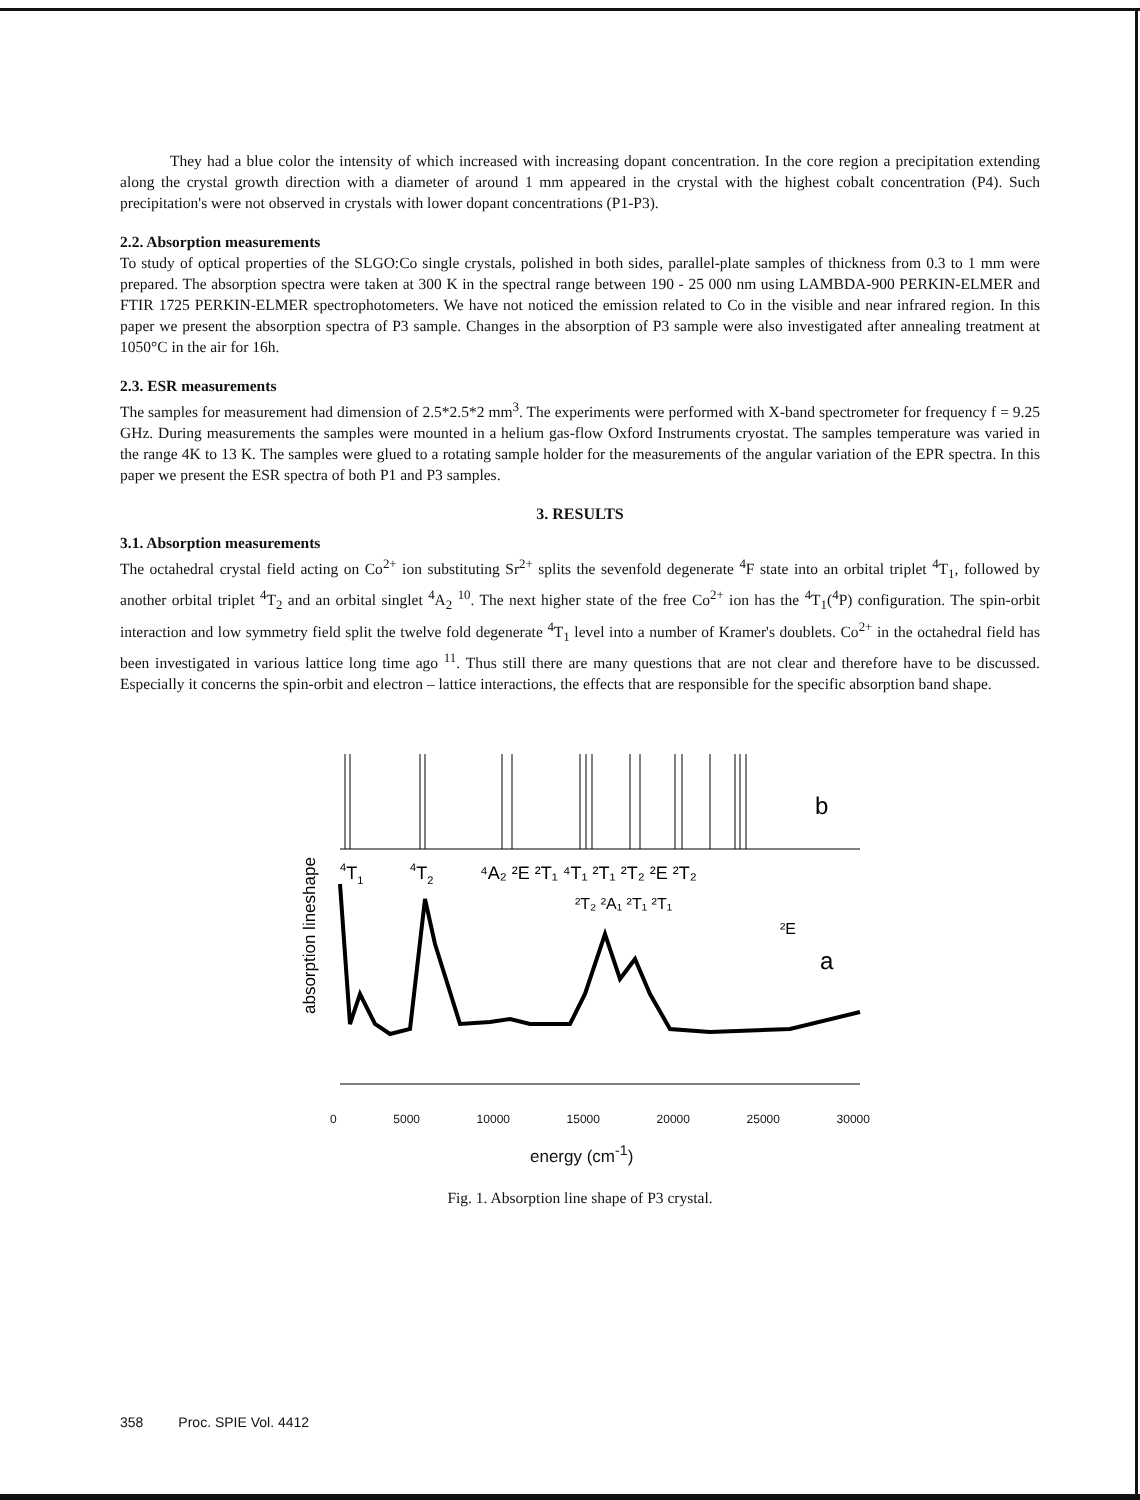They had a blue color the intensity of which increased with increasing dopant concentration. In the core region a precipitation extending along the crystal growth direction with a diameter of around 1 mm appeared in the crystal with the highest cobalt concentration (P4). Such precipitation's were not observed in crystals with lower dopant concentrations (P1-P3).
2.2. Absorption measurements
To study of optical properties of the SLGO:Co single crystals, polished in both sides, parallel-plate samples of thickness from 0.3 to 1 mm were prepared. The absorption spectra were taken at 300 K in the spectral range between 190 - 25 000 nm using LAMBDA-900 PERKIN-ELMER and FTIR 1725 PERKIN-ELMER spectrophotometers. We have not noticed the emission related to Co in the visible and near infrared region. In this paper we present the absorption spectra of P3 sample. Changes in the absorption of P3 sample were also investigated after annealing treatment at 1050°C in the air for 16h.
2.3. ESR measurements
The samples for measurement had dimension of 2.5*2.5*2 mm<sup>3</sup>. The experiments were performed with X-band spectrometer for frequency f = 9.25 GHz. During measurements the samples were mounted in a helium gas-flow Oxford Instruments cryostat. The samples temperature was varied in the range 4K to 13 K. The samples were glued to a rotating sample holder for the measurements of the angular variation of the EPR spectra. In this paper we present the ESR spectra of both P1 and P3 samples.
3. RESULTS
3.1. Absorption measurements
The octahedral crystal field acting on Co<sup>2+</sup> ion substituting Sr<sup>2+</sup> splits the sevenfold degenerate <sup>4</sup>F state into an orbital triplet <sup>4</sup>T<sub>1</sub>, followed by another orbital triplet <sup>4</sup>T<sub>2</sub> and an orbital singlet <sup>4</sup>A<sub>2</sub> <sup>10</sup>. The next higher state of the free Co<sup>2+</sup> ion has the <sup>4</sup>T<sub>1</sub>(<sup>4</sup>P) configuration. The spin-orbit interaction and low symmetry field split the twelve fold degenerate <sup>4</sup>T<sub>1</sub> level into a number of Kramer's doublets. Co<sup>2+</sup> in the octahedral field has been investigated in various lattice long time ago <sup>11</sup>. Thus still there are many questions that are not clear and therefore have to be discussed. Especially it concerns the spin-orbit and electron – lattice interactions, the effects that are responsible for the specific absorption band shape.
b
4T1
4T2
⁴A₂ ²E ²T₁ ⁴T₁ ²T₁ ²T₂ ²E ²T₂
²T₂ ²A₁ ²T₁ ²T₁
²E
a
absorption lineshape
0 5000 10000 15000 20000 25000 30000
energy (cm<sup>-1</sup>)
Fig. 1. Absorption line shape of P3 crystal.
358 Proc. SPIE Vol. 4412